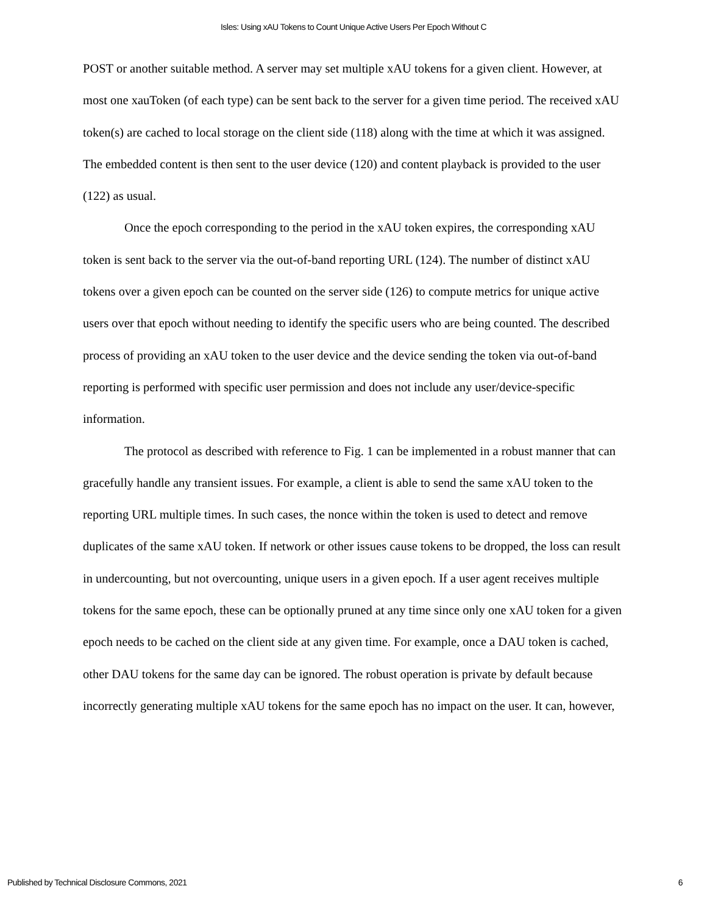Isles: Using xAU Tokens to Count Unique Active Users Per Epoch Without C
POST or another suitable method. A server may set multiple xAU tokens for a given client. However, at most one xauToken (of each type) can be sent back to the server for a given time period. The received xAU token(s) are cached to local storage on the client side (118) along with the time at which it was assigned. The embedded content is then sent to the user device (120) and content playback is provided to the user (122) as usual.
Once the epoch corresponding to the period in the xAU token expires, the corresponding xAU token is sent back to the server via the out-of-band reporting URL (124). The number of distinct xAU tokens over a given epoch can be counted on the server side (126) to compute metrics for unique active users over that epoch without needing to identify the specific users who are being counted. The described process of providing an xAU token to the user device and the device sending the token via out-of-band reporting is performed with specific user permission and does not include any user/device-specific information.
The protocol as described with reference to Fig. 1 can be implemented in a robust manner that can gracefully handle any transient issues. For example, a client is able to send the same xAU token to the reporting URL multiple times. In such cases, the nonce within the token is used to detect and remove duplicates of the same xAU token. If network or other issues cause tokens to be dropped, the loss can result in undercounting, but not overcounting, unique users in a given epoch. If a user agent receives multiple tokens for the same epoch, these can be optionally pruned at any time since only one xAU token for a given epoch needs to be cached on the client side at any given time. For example, once a DAU token is cached, other DAU tokens for the same day can be ignored. The robust operation is private by default because incorrectly generating multiple xAU tokens for the same epoch has no impact on the user. It can, however,
Published by Technical Disclosure Commons, 2021 6